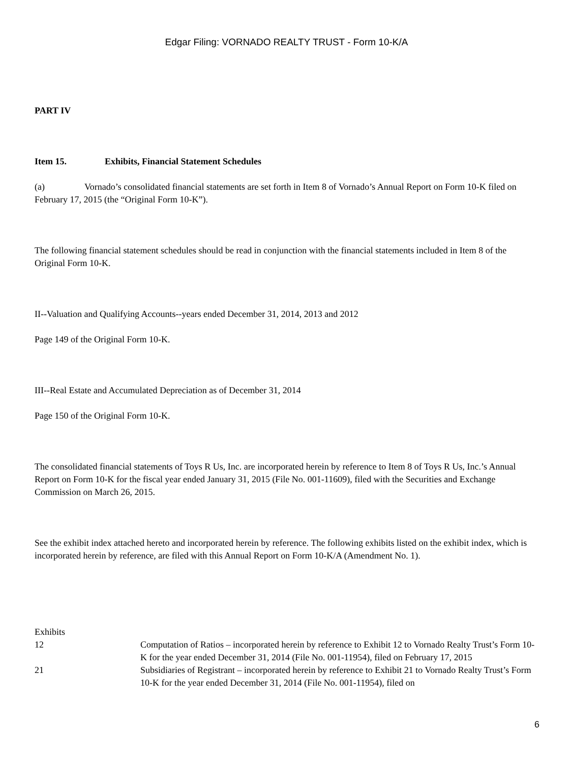Edgar Filing: VORNADO REALTY TRUST - Form 10-K/A
PART IV
Item 15. Exhibits, Financial Statement Schedules
(a) Vornado’s consolidated financial statements are set forth in Item 8 of Vornado’s Annual Report on Form 10-K filed on February 17, 2015 (the “Original Form 10-K”).
The following financial statement schedules should be read in conjunction with the financial statements included in Item 8 of the Original Form 10-K.
II--Valuation and Qualifying Accounts--years ended December 31, 2014, 2013 and 2012
Page 149 of the Original Form 10-K.
III--Real Estate and Accumulated Depreciation as of December 31, 2014
Page 150 of the Original Form 10-K.
The consolidated financial statements of Toys R Us, Inc. are incorporated herein by reference to Item 8 of Toys R Us, Inc.’s Annual Report on Form 10-K for the fiscal year ended January 31, 2015 (File No. 001-11609), filed with the Securities and Exchange Commission on March 26, 2015.
See the exhibit index attached hereto and incorporated herein by reference. The following exhibits listed on the exhibit index, which is incorporated herein by reference, are filed with this Annual Report on Form 10-K/A (Amendment No. 1).
| Exhibits | |
| 12 | Computation of Ratios – incorporated herein by reference to Exhibit 12 to Vornado Realty Trust’s Form 10-K for the year ended December 31, 2014 (File No. 001-11954), filed on February 17, 2015 |
| 21 | Subsidiaries of Registrant – incorporated herein by reference to Exhibit 21 to Vornado Realty Trust’s Form 10-K for the year ended December 31, 2014 (File No. 001-11954), filed on |
6